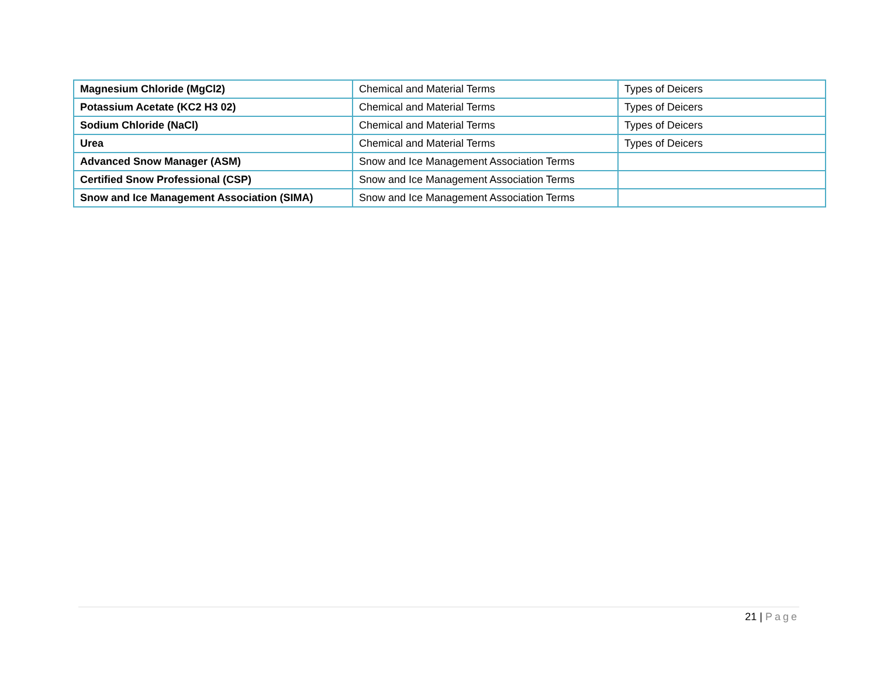| Magnesium Chloride (MgCl2) | Chemical and Material Terms | Types of Deicers |
| Potassium Acetate (KC2 H3 02) | Chemical and Material Terms | Types of Deicers |
| Sodium Chloride (NaCl) | Chemical and Material Terms | Types of Deicers |
| Urea | Chemical and Material Terms | Types of Deicers |
| Advanced Snow Manager (ASM) | Snow and Ice Management Association Terms | |
| Certified Snow Professional (CSP) | Snow and Ice Management Association Terms | |
| Snow and Ice Management Association (SIMA) | Snow and Ice Management Association Terms | |
21 | Page